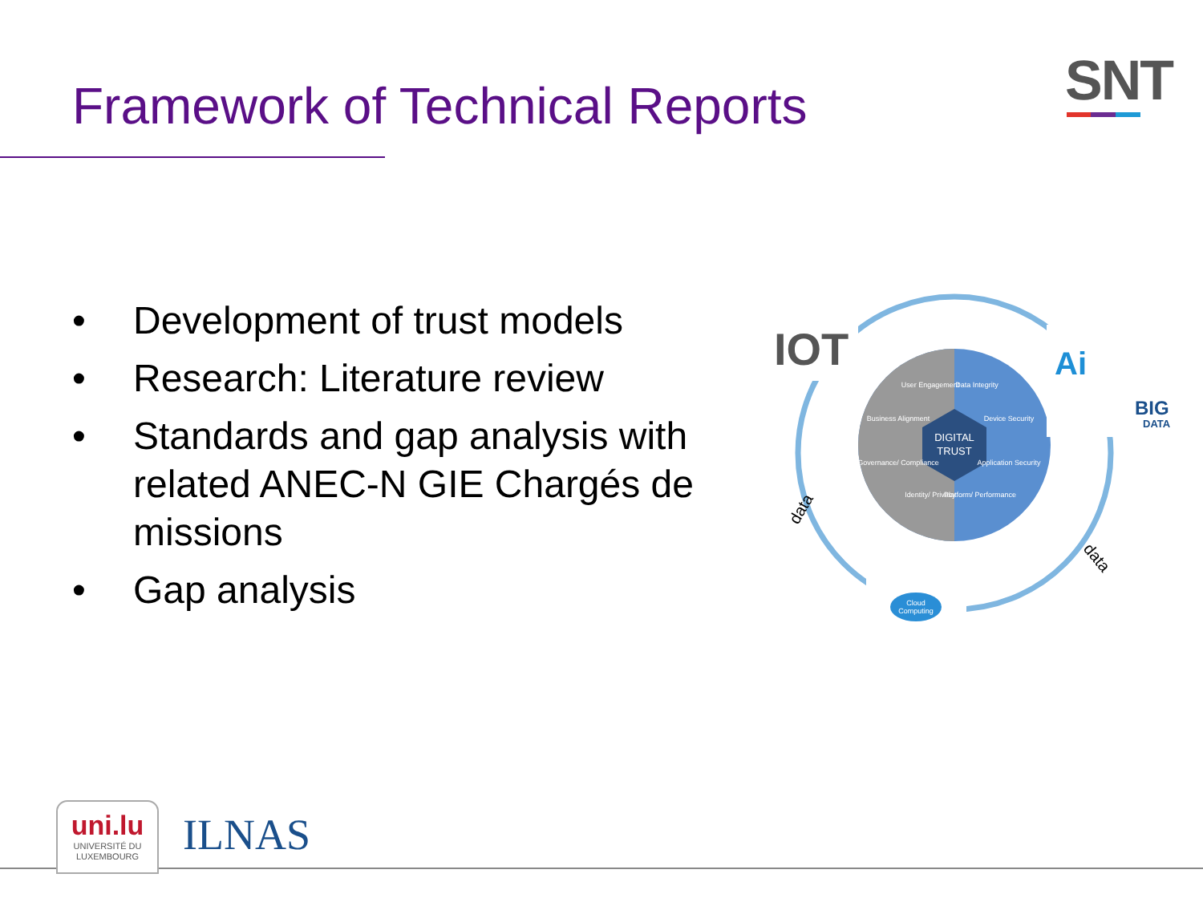Framework of Technical Reports SNT
• Development of trust models
• Research: Literature review
• Standards and gap analysis with related ANEC-N GIE Chargés de missions
• Gap analysis
DIGITAL
TRUST
User Engagement
Data Integrity
Business Alignment
Device Security
Governance/ Compliance
Application Security
Identity/ Privacy
Platform/ Performance
IOT
Ai
BIG
DATA
data
data
Cloud
Computing
uni.lu
UNIVERSITÉ DU
LUXEMBOURG
ILNAS